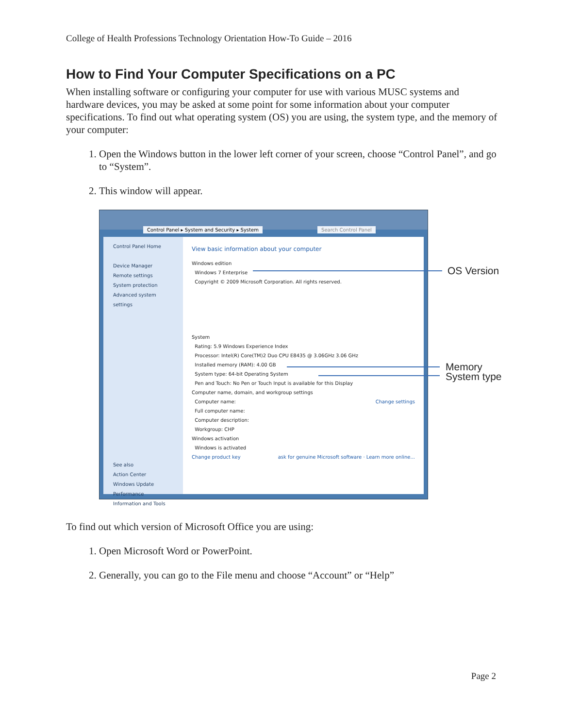College of Health Professions Technology Orientation How-To Guide – 2016
How to Find Your Computer Specifications on a PC
When installing software or configuring your computer for use with various MUSC systems and hardware devices, you may be asked at some point for some information about your computer specifications. To find out what operating system (OS) you are using, the system type, and the memory of your computer:
1. Open the Windows button in the lower left corner of your screen, choose “Control Panel”, and go to “System”.
2. This window will appear.
Control Panel ▸ System and Security ▸ System Search Control Panel
Control Panel Home
Device Manager
Remote settings
System protection
Advanced system settings
See also
Action Center
Windows Update
Performance Information and Tools
View basic information about your computer
Windows edition
Windows 7 Enterprise
Copyright © 2009 Microsoft Corporation. All rights reserved.
System
Rating: 5.9 Windows Experience Index
Processor: Intel(R) Core(TM)2 Duo CPU E8435 @ 3.06GHz 3.06 GHz
Installed memory (RAM): 4.00 GB
System type: 64-bit Operating System
Pen and Touch: No Pen or Touch Input is available for this Display
Computer name, domain, and workgroup settings
Computer name: Change settings
Full computer name:
Computer description:
Workgroup: CHP
Windows activation
Windows is activated
Change product key ask for genuine Microsoft software · Learn more online...
OS Version
Memory
System type
To find out which version of Microsoft Office you are using:
1. Open Microsoft Word or PowerPoint.
2. Generally, you can go to the File menu and choose “Account” or “Help”
Page 2